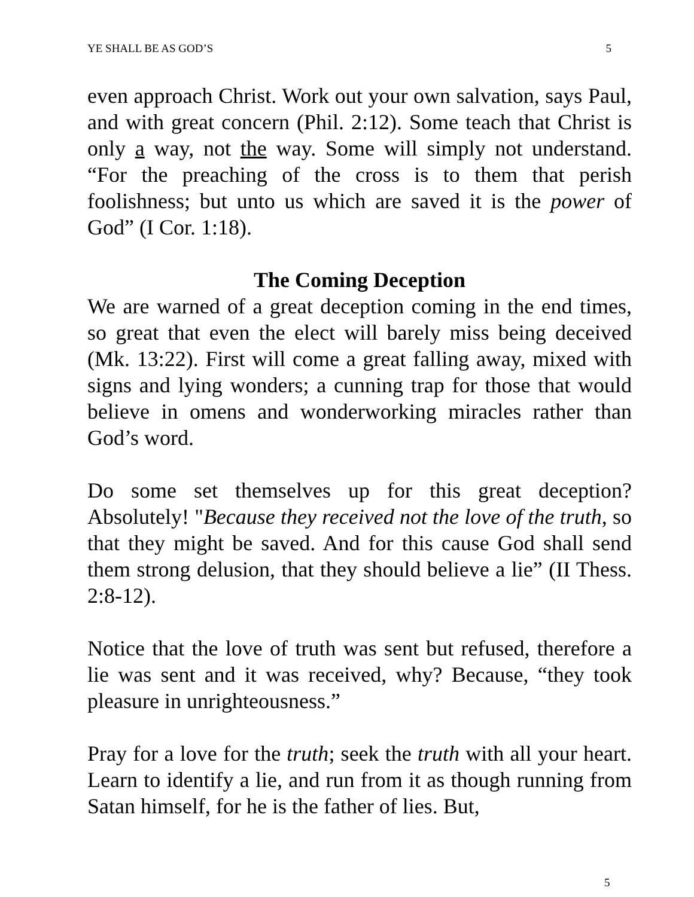YE SHALL BE AS GOD’S 5
even approach Christ. Work out your own salvation, says Paul, and with great concern (Phil. 2:12). Some teach that Christ is only a way, not the way. Some will simply not understand. “For the preaching of the cross is to them that perish foolishness; but unto us which are saved it is the power of God” (I Cor. 1:18).
The Coming Deception
We are warned of a great deception coming in the end times, so great that even the elect will barely miss being deceived (Mk. 13:22). First will come a great falling away, mixed with signs and lying wonders; a cunning trap for those that would believe in omens and wonderworking miracles rather than God’s word.
Do some set themselves up for this great deception? Absolutely! "Because they received not the love of the truth, so that they might be saved. And for this cause God shall send them strong delusion, that they should believe a lie” (II Thess. 2:8-12).
Notice that the love of truth was sent but refused, therefore a lie was sent and it was received, why? Because, “they took pleasure in unrighteousness.”
Pray for a love for the truth; seek the truth with all your heart. Learn to identify a lie, and run from it as though running from Satan himself, for he is the father of lies. But,
5